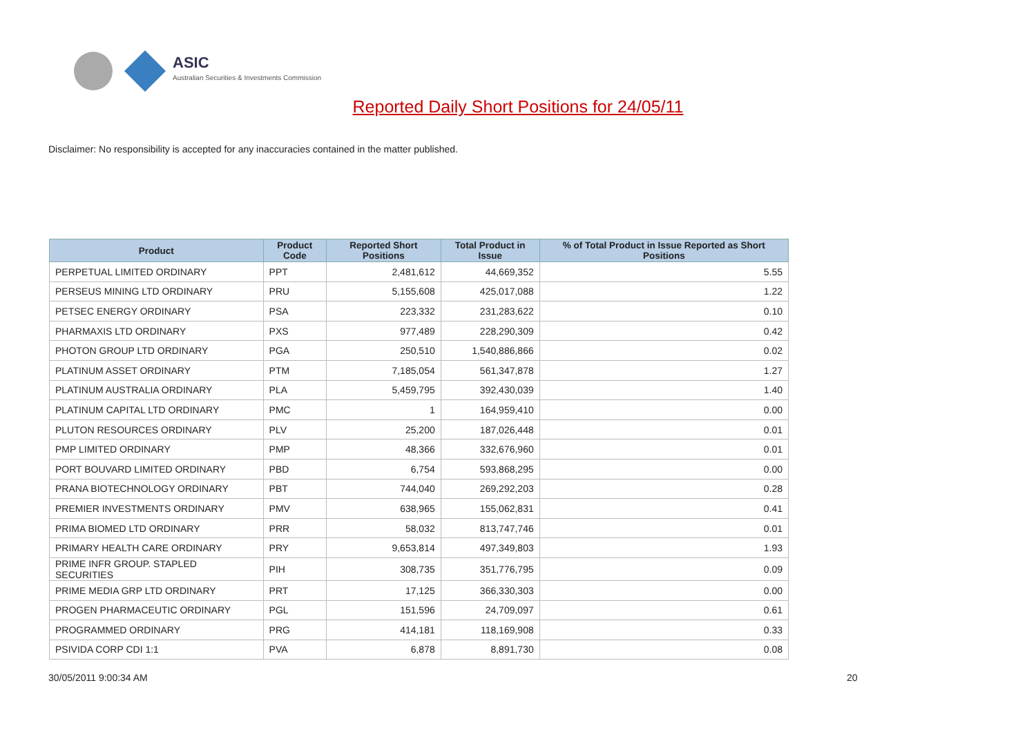ASIC
Australian Securities & Investments Commission
Reported Daily Short Positions for 24/05/11
Disclaimer: No responsibility is accepted for any inaccuracies contained in the matter published.
| Product | Product Code | Reported Short Positions | Total Product in Issue | % of Total Product in Issue Reported as Short Positions |
| --- | --- | --- | --- | --- |
| PERPETUAL LIMITED ORDINARY | PPT | 2,481,612 | 44,669,352 | 5.55 |
| PERSEUS MINING LTD ORDINARY | PRU | 5,155,608 | 425,017,088 | 1.22 |
| PETSEC ENERGY ORDINARY | PSA | 223,332 | 231,283,622 | 0.10 |
| PHARMAXIS LTD ORDINARY | PXS | 977,489 | 228,290,309 | 0.42 |
| PHOTON GROUP LTD ORDINARY | PGA | 250,510 | 1,540,886,866 | 0.02 |
| PLATINUM ASSET ORDINARY | PTM | 7,185,054 | 561,347,878 | 1.27 |
| PLATINUM AUSTRALIA ORDINARY | PLA | 5,459,795 | 392,430,039 | 1.40 |
| PLATINUM CAPITAL LTD ORDINARY | PMC | 1 | 164,959,410 | 0.00 |
| PLUTON RESOURCES ORDINARY | PLV | 25,200 | 187,026,448 | 0.01 |
| PMP LIMITED ORDINARY | PMP | 48,366 | 332,676,960 | 0.01 |
| PORT BOUVARD LIMITED ORDINARY | PBD | 6,754 | 593,868,295 | 0.00 |
| PRANA BIOTECHNOLOGY ORDINARY | PBT | 744,040 | 269,292,203 | 0.28 |
| PREMIER INVESTMENTS ORDINARY | PMV | 638,965 | 155,062,831 | 0.41 |
| PRIMA BIOMED LTD ORDINARY | PRR | 58,032 | 813,747,746 | 0.01 |
| PRIMARY HEALTH CARE ORDINARY | PRY | 9,653,814 | 497,349,803 | 1.93 |
| PRIME INFR GROUP. STAPLED SECURITIES | PIH | 308,735 | 351,776,795 | 0.09 |
| PRIME MEDIA GRP LTD ORDINARY | PRT | 17,125 | 366,330,303 | 0.00 |
| PROGEN PHARMACEUTIC ORDINARY | PGL | 151,596 | 24,709,097 | 0.61 |
| PROGRAMMED ORDINARY | PRG | 414,181 | 118,169,908 | 0.33 |
| PSIVIDA CORP CDI 1:1 | PVA | 6,878 | 8,891,730 | 0.08 |
30/05/2011 9:00:34 AM 20